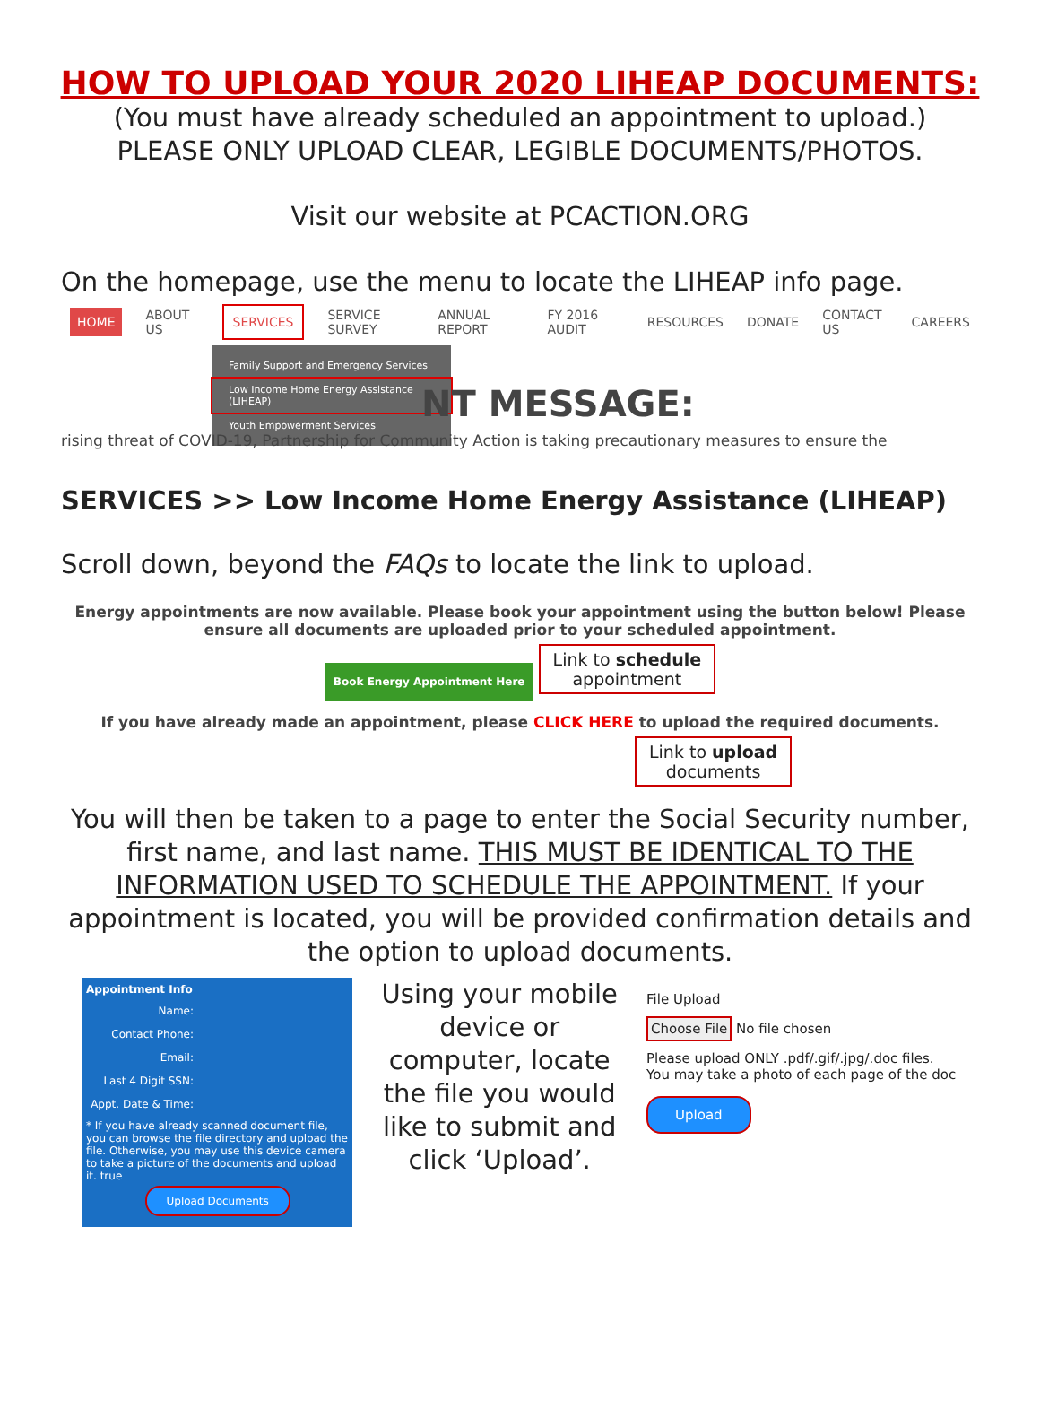HOW TO UPLOAD YOUR 2020 LIHEAP DOCUMENTS:
(You must have already scheduled an appointment to upload.)
PLEASE ONLY UPLOAD CLEAR, LEGIBLE DOCUMENTS/PHOTOS.
Visit our website at PCACTION.ORG
On the homepage, use the menu to locate the LIHEAP info page.
HOME ABOUT US SERVICES SERVICE SURVEY ANNUAL REPORT FY 2016 AUDIT RESOURCES DONATE CONTACT US CAREERS
Family Support and Emergency Services
Low Income Home Energy Assistance (LIHEAP)
Youth Empowerment Services
NT MESSAGE:
rising threat of COVID-19, Partnership for Community Action is taking precautionary measures to ensure the
SERVICES >> Low Income Home Energy Assistance (LIHEAP)
Scroll down, beyond the FAQs to locate the link to upload.
Energy appointments are now available. Please book your appointment using the button below! Please ensure all documents are uploaded prior to your scheduled appointment.
Book Energy Appointment Here Link to schedule
appointment
If you have already made an appointment, please CLICK HERE to upload the required documents.
Link to upload
documents
You will then be taken to a page to enter the Social Security number, first name, and last name. THIS MUST BE IDENTICAL TO THE INFORMATION USED TO SCHEDULE THE APPOINTMENT. If your appointment is located, you will be provided confirmation details and the option to upload documents.
Appointment Info
Name:
Contact Phone:
Email:
Last 4 Digit SSN:
Appt. Date & Time:
* If you have already scanned document file, you can browse the file directory and upload the file. Otherwise, you may use this device camera to take a picture of the documents and upload it. true
Upload Documents
Using your mobile device or computer, locate the file you would like to submit and click ‘Upload’.
File Upload
Choose File No file chosen
Please upload ONLY .pdf/.gif/.jpg/.doc files.
You may take a photo of each page of the doc
Upload